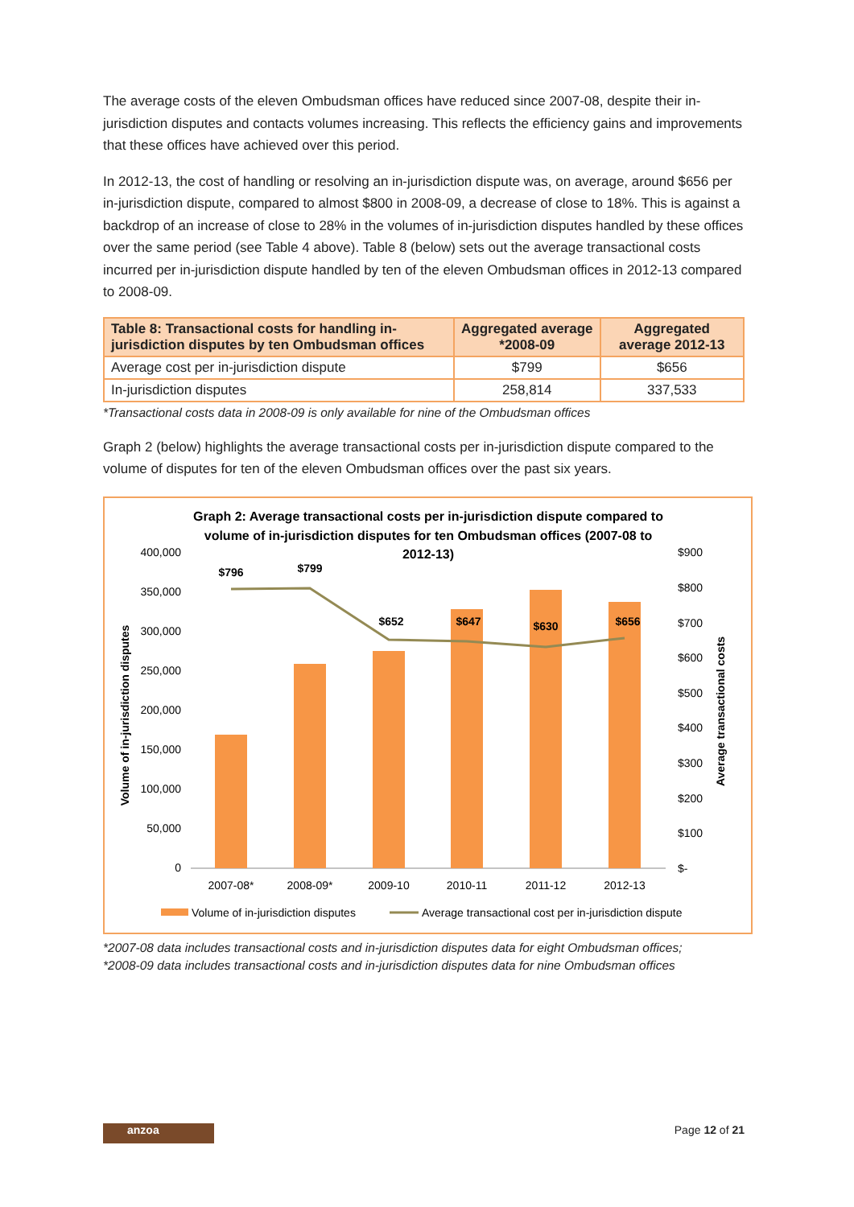The average costs of the eleven Ombudsman offices have reduced since 2007-08, despite their in-jurisdiction disputes and contacts volumes increasing. This reflects the efficiency gains and improvements that these offices have achieved over this period.
In 2012-13, the cost of handling or resolving an in-jurisdiction dispute was, on average, around $656 per in-jurisdiction dispute, compared to almost $800 in 2008-09, a decrease of close to 18%. This is against a backdrop of an increase of close to 28% in the volumes of in-jurisdiction disputes handled by these offices over the same period (see Table 4 above). Table 8 (below) sets out the average transactional costs incurred per in-jurisdiction dispute handled by ten of the eleven Ombudsman offices in 2012-13 compared to 2008-09.
| Table 8: Transactional costs for handling in-jurisdiction disputes by ten Ombudsman offices | Aggregated average *2008-09 | Aggregated average 2012-13 |
| --- | --- | --- |
| Average cost per in-jurisdiction dispute | $799 | $656 |
| In-jurisdiction disputes | 258,814 | 337,533 |
*Transactional costs data in 2008-09 is only available for nine of the Ombudsman offices
Graph 2 (below) highlights the average transactional costs per in-jurisdiction dispute compared to the volume of disputes for ten of the eleven Ombudsman offices over the past six years.
Graph 2: Average transactional costs per in-jurisdiction dispute compared to
volume of in-jurisdiction disputes for ten Ombudsman offices (2007-08 to
2012-13)
400,000
350,000
300,000
250,000
200,000
150,000
100,000
50,000
0
$900
$800
$700
$600
$500
$400
$300
$200
$100
$-
Volume of in-jurisdiction disputes
Average transactional costs
$796
$799
$652
$647
$630
$656
2007-08*
2008-09*
2009-10
2010-11
2011-12
2012-13
Volume of in-jurisdiction disputes
Average transactional cost per in-jurisdiction dispute
*2007-08 data includes transactional costs and in-jurisdiction disputes data for eight Ombudsman offices;
*2008-09 data includes transactional costs and in-jurisdiction disputes data for nine Ombudsman offices
anzoa
Page 12 of 21